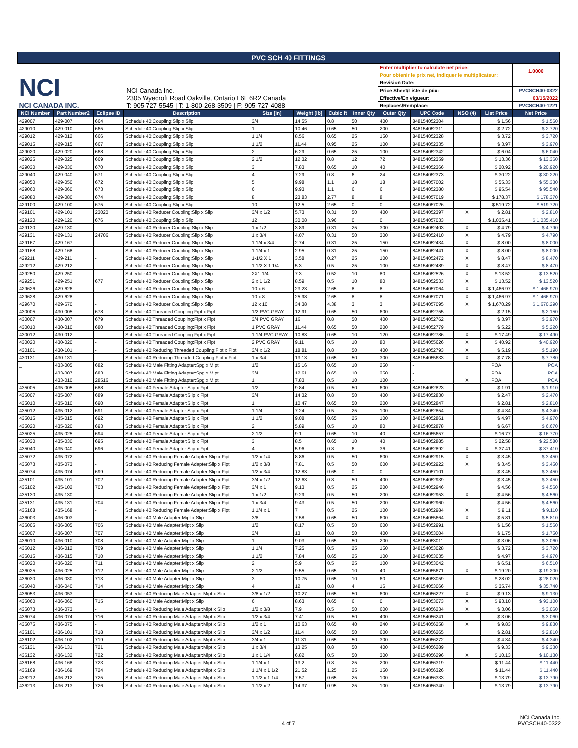| PVC SCH 40 FITTINGS | | | | | | | | | | | | | |
| NCI NCI CANADA INC. | | | NCI Canada Inc. 2305 Wyecroft Road Oakville, Ontario L6L 6R2 Canada T: 905-727-5545 / T: 1-800-268-3509 / F: 905-727-4088 | | | | | Enter multiplier to calculate net price: | | | | 1.0000 | |
| | | | | | | | | Pour obtenir le prix net, indiquer le multiplicateur: | | | | | |
| | | | | | | | | Revision Date: | | | | | |
| | | | | | | | | Price Sheet/Liste de prix: | | | | PVCSCH40-0322 | |
| | | | | | | | | Effective/En vigueur: | | | | 03/15/2022 | |
| | | | | | | | | Replaces/Remplace: | | | | PVCSCH40-1221 | |
| NCI Number | Part Number2 | Eclipse ID | Description | Size [in] | Weight [lb] | Cubic ft | Inner Qty | Outer Qty | UPC Code | NSO (4) | List Price | Net Price | |
| 429007 | 429-007 | 664 | Schedule 40:Coupling:Slip x Slip | 3/4 | 14.55 | 0.8 | 50 | 400 | 848154052304 | | $ 1.56 | $ 1.560 | |
| 429010 | 429-010 | 665 | Schedule 40:Coupling:Slip x Slip | 1 | 10.46 | 0.65 | 50 | 200 | 848154052311 | | $ 2.72 | $ 2.720 | |
| 429012 | 429-012 | 666 | Schedule 40:Coupling:Slip x Slip | 1 1/4 | 8.56 | 0.65 | 25 | 150 | 848154052328 | | $ 3.72 | $ 3.720 | |
| 429015 | 429-015 | 667 | Schedule 40:Coupling:Slip x Slip | 1 1/2 | 11.44 | 0.95 | 25 | 100 | 848154052335 | | $ 3.97 | $ 3.970 | |
| 429020 | 429-020 | 668 | Schedule 40:Coupling:Slip x Slip | 2 | 6.29 | 0.65 | 25 | 100 | 848154052342 | | $ 6.04 | $ 6.040 | |
| 429025 | 429-025 | 669 | Schedule 40:Coupling:Slip x Slip | 2 1/2 | 12.32 | 0.8 | 12 | 72 | 848154052359 | | $ 13.36 | $ 13.360 | |
| 429030 | 429-030 | 670 | Schedule 40:Coupling:Slip x Slip | 3 | 7.83 | 0.65 | 10 | 40 | 848154052366 | | $ 20.92 | $ 20.920 | |
| 429040 | 429-040 | 671 | Schedule 40:Coupling:Slip x Slip | 4 | 7.29 | 0.8 | 6 | 24 | 848154052373 | | $ 30.22 | $ 30.220 | |
| 429050 | 429-050 | 672 | Schedule 40:Coupling:Slip x Slip | 5 | 9.98 | 1.1 | 18 | 18 | 848154057002 | | $ 55.33 | $ 55.330 | |
| 429060 | 429-060 | 673 | Schedule 40:Coupling:Slip x Slip | 6 | 9.93 | 1.1 | 6 | 6 | 848154052380 | | $ 95.54 | $ 95.540 | |
| 429080 | 429-080 | 674 | Schedule 40:Coupling:Slip x Slip | 8 | 23.83 | 2.77 | 8 | 8 | 848154057019 | | $ 178.37 | $ 178.370 | |
| 429100 | 429-100 | 675 | Schedule 40:Coupling:Slip x Slip | 10 | 12.5 | 2.65 | 0 | 0 | 848154057026 | | $ 519.72 | $ 519.720 | |
| 429101 | 429-101 | 23020 | Schedule 40:Reducer Coupling:Slip x Slip | 3/4 x 1/2 | 5.73 | 0.31 | 50 | 400 | 848154052397 | X | $ 2.81 | $ 2.810 | |
| 429120 | 429-120 | 676 | Schedule 40:Coupling:Slip x Slip | 12 | 30.08 | 3.96 | 0 | 0 | 848154057033 | | $ 1,035.41 | $ 1,035.410 | |
| 429130 | 429-130 | - | Schedule 40:Reducer Coupling:Slip x Slip | 1 x 1/2 | 3.89 | 0.31 | 25 | 300 | 848154052403 | X | $ 4.79 | $ 4.790 | |
| 429131 | 429-131 | 24706 | Schedule 40:Reducer Coupling:Slip x Slip | 1 x 3/4 | 4.07 | 0.31 | 50 | 300 | 848154052410 | X | $ 4.79 | $ 4.790 | |
| 429167 | 429-167 | - | Schedule 40:Reducer Coupling:Slip x Slip | 1 1/4 x 3/4 | 2.74 | 0.31 | 25 | 150 | 848154052434 | X | $ 8.00 | $ 8.000 | |
| 429168 | 429-168 | - | Schedule 40:Reducer Coupling:Slip x Slip | 1 1/4 x 1 | 2.95 | 0.31 | 25 | 150 | 848154052441 | X | $ 8.00 | $ 8.000 | |
| 429211 | 429-211 | - | Schedule 40:Reducer Coupling:Slip x Slip | 1-1/2 X 1 | 3.58 | 0.27 | 25 | 100 | 848154052472 | X | $ 8.47 | $ 8.470 | |
| 429212 | 429-212 | - | Schedule 40:Reducer Coupling:Slip x Slip | 1 1/2 X 1 1/4 | 5.3 | 0.5 | 25 | 100 | 848154052489 | X | $ 8.47 | $ 8.470 | |
| 429250 | 429-250 | - | Schedule 40:Reducer Coupling:Slip x Slip | 2X1-1/4 | 7.3 | 0.52 | 10 | 80 | 848154052526 | X | $ 13.52 | $ 13.520 | |
| 429251 | 429-251 | 677 | Schedule 40:Reducer Coupling:Slip x Slip | 2 x 1 1/2 | 8.59 | 0.5 | 10 | 80 | 848154052533 | X | $ 13.52 | $ 13.520 | |
| 429626 | 429-626 | - | Schedule 40:Reducer Coupling:Slip x Slip | 10 x 6 | 23.23 | 2.65 | 8 | 8 | 848154057064 | X | $ 1,466.97 | $ 1,466.970 | |
| 429628 | 429-628 | - | Schedule 40:Reducer Coupling:Slip x Slip | 10 x 8 | 25.98 | 2.65 | 8 | 8 | 848154057071 | X | $ 1,466.97 | $ 1,466.970 | |
| 429670 | 429-670 | - | Schedule 40:Reducer Coupling:Slip x Slip | 12 x 10 | 34.38 | 4.38 | 3 | 3 | 848154057095 | X | $ 1,670.29 | $ 1,670.290 | |
| 430005 | 430-005 | 678 | Schedule 40:Threaded Coupling:Fipt x Fipt | 1/2 PVC GRAY | 12.91 | 0.65 | 50 | 600 | 848154052755 | | $ 2.15 | $ 2.150 | |
| 430007 | 430-007 | 679 | Schedule 40:Threaded Coupling:Fipt x Fipt | 3/4 PVC GRAY | 16 | 0.8 | 50 | 400 | 848154052762 | | $ 3.97 | $ 3.970 | |
| 430010 | 430-010 | 680 | Schedule 40:Threaded Coupling:Fipt x Fipt | 1 PVC GRAY | 11.44 | 0.65 | 50 | 200 | 848154052779 | | $ 5.22 | $ 5.220 | |
| 430012 | 430-012 | - | Schedule 40:Threaded Coupling:Fipt x Fipt | 1 1/4 PVC GRAY | 10.83 | 0.65 | 10 | 120 | 848154052786 | X | $ 17.49 | $ 17.490 | |
| 430020 | 430-020 | - | Schedule 40:Threaded Coupling:Fipt x Fipt | 2 PVC GRAY | 9.11 | 0.5 | 10 | 80 | 848154055626 | X | $ 40.92 | $ 40.920 | |
| 430101 | 430-101 | - | Schedule 40:Reducing Threaded Coupling:Fipt x Fipt | 3/4 x 1/2 | 18.81 | 0.8 | 50 | 400 | 848154052793 | X | $ 5.19 | $ 5.190 | |
| 430131 | 430-131 | - | Schedule 40:Reducing Threaded Coupling:Fipt x Fipt | 1 x 3/4 | 13.13 | 0.65 | 50 | 300 | 848154055633 | X | $ 7.78 | $ 7.780 | |
| _ | 433-005 | 682 | Schedule 40:Male Fitting Adapter:Spg x Mipt | 1/2 | 15.16 | 0.65 | 10 | 250 | - | | POA | POA | |
| _ | 433-007 | 683 | Schedule 40:Male Fitting Adapter:Spg x Mipt | 3/4 | 12.61 | 0.65 | 10 | 250 | - | | POA | POA | |
| | 433-010 | 28516 | Schedule 40:Male Fitting Adapter:Spg x Mipt | 1 | 7.83 | 0.5 | 10 | 100 | - | X | POA | POA | |
| 435005 | 435-005 | 688 | Schedule 40:Female Adapter:Slip x Fipt | 1/2 | 9.84 | 0.5 | 50 | 600 | 848154052823 | | $ 1.91 | $ 1.910 | |
| 435007 | 435-007 | 689 | Schedule 40:Female Adapter:Slip x Fipt | 3/4 | 14.32 | 0.8 | 50 | 400 | 848154052830 | | $ 2.47 | $ 2.470 | |
| 435010 | 435-010 | 690 | Schedule 40:Female Adapter:Slip x Fipt | 1 | 10.47 | 0.65 | 50 | 200 | 848154052847 | | $ 2.81 | $ 2.810 | |
| 435012 | 435-012 | 691 | Schedule 40:Female Adapter:Slip x Fipt | 1 1/4 | 7.24 | 0.5 | 25 | 100 | 848154052854 | | $ 4.34 | $ 4.340 | |
| 435015 | 435-015 | 692 | Schedule 40:Female Adapter:Slip x Fipt | 1 1/2 | 9.08 | 0.65 | 25 | 100 | 848154052861 | | $ 4.97 | $ 4.970 | |
| 435020 | 435-020 | 693 | Schedule 40:Female Adapter:Slip x Fipt | 2 | 5.89 | 0.5 | 10 | 80 | 848154052878 | | $ 6.67 | $ 6.670 | |
| 435025 | 435-025 | 694 | Schedule 40:Female Adapter:Slip x Fipt | 2 1/2 | 9.1 | 0.65 | 10 | 40 | 848154055657 | | $ 16.77 | $ 16.770 | |
| 435030 | 435-030 | 695 | Schedule 40:Female Adapter:Slip x Fipt | 3 | 8.5 | 0.65 | 10 | 40 | 848154052885 | | $ 22.58 | $ 22.580 | |
| 435040 | 435-040 | 696 | Schedule 40:Female Adapter:Slip x Fipt | 4 | 5.96 | 0.8 | 6 | 36 | 848154052892 | X | $ 37.41 | $ 37.410 | |
| 435072 | 435-072 | - | Schedule 40:Reducing Female Adapter:Slip x Fipt | 1/2 x 1/4 | 8.86 | 0.5 | 50 | 600 | 848154052915 | X | $ 3.45 | $ 3.450 | |
| 435073 | 435-073 | - | Schedule 40:Reducing Female Adapter:Slip x Fipt | 1/2 x 3/8 | 7.81 | 0.5 | 50 | 600 | 848154052922 | X | $ 3.45 | $ 3.450 | |
| 435074 | 435-074 | 699 | Schedule 40:Reducing Female Adapter:Slip x Fipt | 1/2 x 3/4 | 12.83 | 0.65 | 0 | 0 | 848154057101 | | $ 3.45 | $ 3.450 | |
| 435101 | 435-101 | 702 | Schedule 40:Reducing Female Adapter:Slip x Fipt | 3/4 x 1/2 | 12.63 | 0.8 | 50 | 400 | 848154052939 | | $ 3.45 | $ 3.450 | |
| 435102 | 435-102 | 703 | Schedule 40:Reducing Female Adapter:Slip x Fipt | 3/4 x 1 | 9.13 | 0.5 | 25 | 200 | 848154052946 | | $ 4.56 | $ 4.560 | |
| 435130 | 435-130 | - | Schedule 40:Reducing Female Adapter:Slip x Fipt | 1 x 1/2 | 9.29 | 0.5 | 50 | 200 | 848154052953 | X | $ 4.56 | $ 4.560 | |
| 435131 | 435-131 | 704 | Schedule 40:Reducing Female Adapter:Slip x Fipt | 1 x 3/4 | 9.43 | 0.5 | 50 | 200 | 848154052960 | | $ 4.56 | $ 4.560 | |
| 435168 | 435-168 | - | Schedule 40:Reducing Female Adapter:Slip x Fipt | 1 1/4 x 1 | 7 | 0.5 | 25 | 100 | 848154052984 | X | $ 9.11 | $ 9.110 | |
| 436003 | 436-003 | - | Schedule 40:Male Adapter:Mipt x Slip | 3/8 | 7.58 | 0.65 | 50 | 600 | 848154055664 | X | $ 5.81 | $ 5.810 | |
| 436005 | 436-005 | 706 | Schedule 40:Male Adapter:Mipt x Slip | 1/2 | 8.17 | 0.5 | 50 | 600 | 848154052991 | | $ 1.56 | $ 1.560 | |
| 436007 | 436-007 | 707 | Schedule 40:Male Adapter:Mipt x Slip | 3/4 | 13 | 0.8 | 50 | 400 | 848154053004 | | $ 1.75 | $ 1.750 | |
| 436010 | 436-010 | 708 | Schedule 40:Male Adapter:Mipt x Slip | 1 | 9.03 | 0.65 | 50 | 200 | 848154053011 | | $ 3.06 | $ 3.060 | |
| 436012 | 436-012 | 709 | Schedule 40:Male Adapter:Mipt x Slip | 1 1/4 | 7.25 | 0.5 | 25 | 150 | 848154053028 | | $ 3.72 | $ 3.720 | |
| 436015 | 436-015 | 710 | Schedule 40:Male Adapter:Mipt x Slip | 1 1/2 | 7.84 | 0.65 | 25 | 100 | 848154053035 | | $ 4.97 | $ 4.970 | |
| 436020 | 436-020 | 711 | Schedule 40:Male Adapter:Mipt x Slip | 2 | 5.9 | 0.5 | 25 | 100 | 848154053042 | | $ 6.51 | $ 6.510 | |
| 436025 | 436-025 | 712 | Schedule 40:Male Adapter:Mipt x Slip | 2 1/2 | 9.55 | 0.65 | 10 | 40 | 848154055671 | X | $ 19.20 | $ 19.200 | |
| 436030 | 436-030 | 713 | Schedule 40:Male Adapter:Mipt x Slip | 3 | 10.75 | 0.65 | 10 | 60 | 848154053059 | | $ 28.02 | $ 28.020 | |
| 436040 | 436-040 | 714 | Schedule 40:Male Adapter:Mipt x Slip | 4 | 12 | 0.8 | 4 | 16 | 848154053066 | | $ 35.74 | $ 35.740 | |
| 436053 | 436-053 | - | Schedule 40:Reducing Male Adapter:Mipt x Slip | 3/8 x 1/2 | 10.27 | 0.65 | 50 | 600 | 848154056227 | X | $ 9.13 | $ 9.130 | |
| 436060 | 436-060 | 715 | Schedule 40:Male Adapter:Mipt x Slip | 6 | 8.63 | 0.65 | 6 | 0 | 848154053073 | X | $ 93.10 | $ 93.100 | |
| 436073 | 436-073 | - | Schedule 40:Reducing Male Adapter:Mipt x Slip | 1/2 x 3/8 | 7.9 | 0.5 | 50 | 600 | 848154056234 | X | $ 3.06 | $ 3.060 | |
| 436074 | 436-074 | 716 | Schedule 40:Reducing Male Adapter:Mipt x Slip | 1/2 x 3/4 | 7.41 | 0.5 | 50 | 400 | 848154056241 | | $ 3.06 | $ 3.060 | |
| 436075 | 436-075 | - | Schedule 40:Reducing Male Adapter:Mipt x Slip | 1/2 x 1 | 10.63 | 0.65 | 40 | 240 | 848154056258 | X | $ 9.83 | $ 9.830 | |
| 436101 | 436-101 | 718 | Schedule 40:Reducing Male Adapter:Mipt x Slip | 3/4 x 1/2 | 11.4 | 0.65 | 50 | 600 | 848154056265 | | $ 2.81 | $ 2.810 | |
| 436102 | 436-102 | 719 | Schedule 40:Reducing Male Adapter:Mipt x Slip | 3/4 x 1 | 11.31 | 0.65 | 50 | 300 | 848154056272 | | $ 4.34 | $ 4.340 | |
| 436131 | 436-131 | 721 | Schedule 40:Reducing Male Adapter:Mipt x Slip | 1 x 3/4 | 13.25 | 0.8 | 50 | 400 | 848154056289 | | $ 9.33 | $ 9.330 | |
| 436132 | 436-132 | 722 | Schedule 40:Reducing Male Adapter:Mipt x Slip | 1 x 1 1/4 | 6.82 | 0.5 | 50 | 300 | 848154056296 | X | $ 10.13 | $ 10.130 | |
| 436168 | 436-168 | 723 | Schedule 40:Reducing Male Adapter:Mipt x Slip | 1 1/4 x 1 | 13.2 | 0.8 | 25 | 200 | 848154056319 | | $ 11.44 | $ 11.440 | |
| 436169 | 436-169 | 724 | Schedule 40:Reducing Male Adapter:Mipt x Slip | 1 1/4 x 1 1/2 | 21.52 | 1.25 | 25 | 150 | 848154056326 | | $ 11.44 | $ 11.440 | |
| 436212 | 436-212 | 725 | Schedule 40:Reducing Male Adapter:Mipt x Slip | 1 1/2 x 1 1/4 | 7.57 | 0.65 | 25 | 100 | 848154056333 | | $ 13.79 | $ 13.790 | |
| 436213 | 436-213 | 726 | Schedule 40:Reducing Male Adapter:Mipt x Slip | 1 1/2 x 2 | 14.37 | 0.95 | 25 | 100 | 848154056340 | | $ 13.79 | $ 13.790 | |
4 of 7
NCI Canada Inc.
PVCSCH40-0322